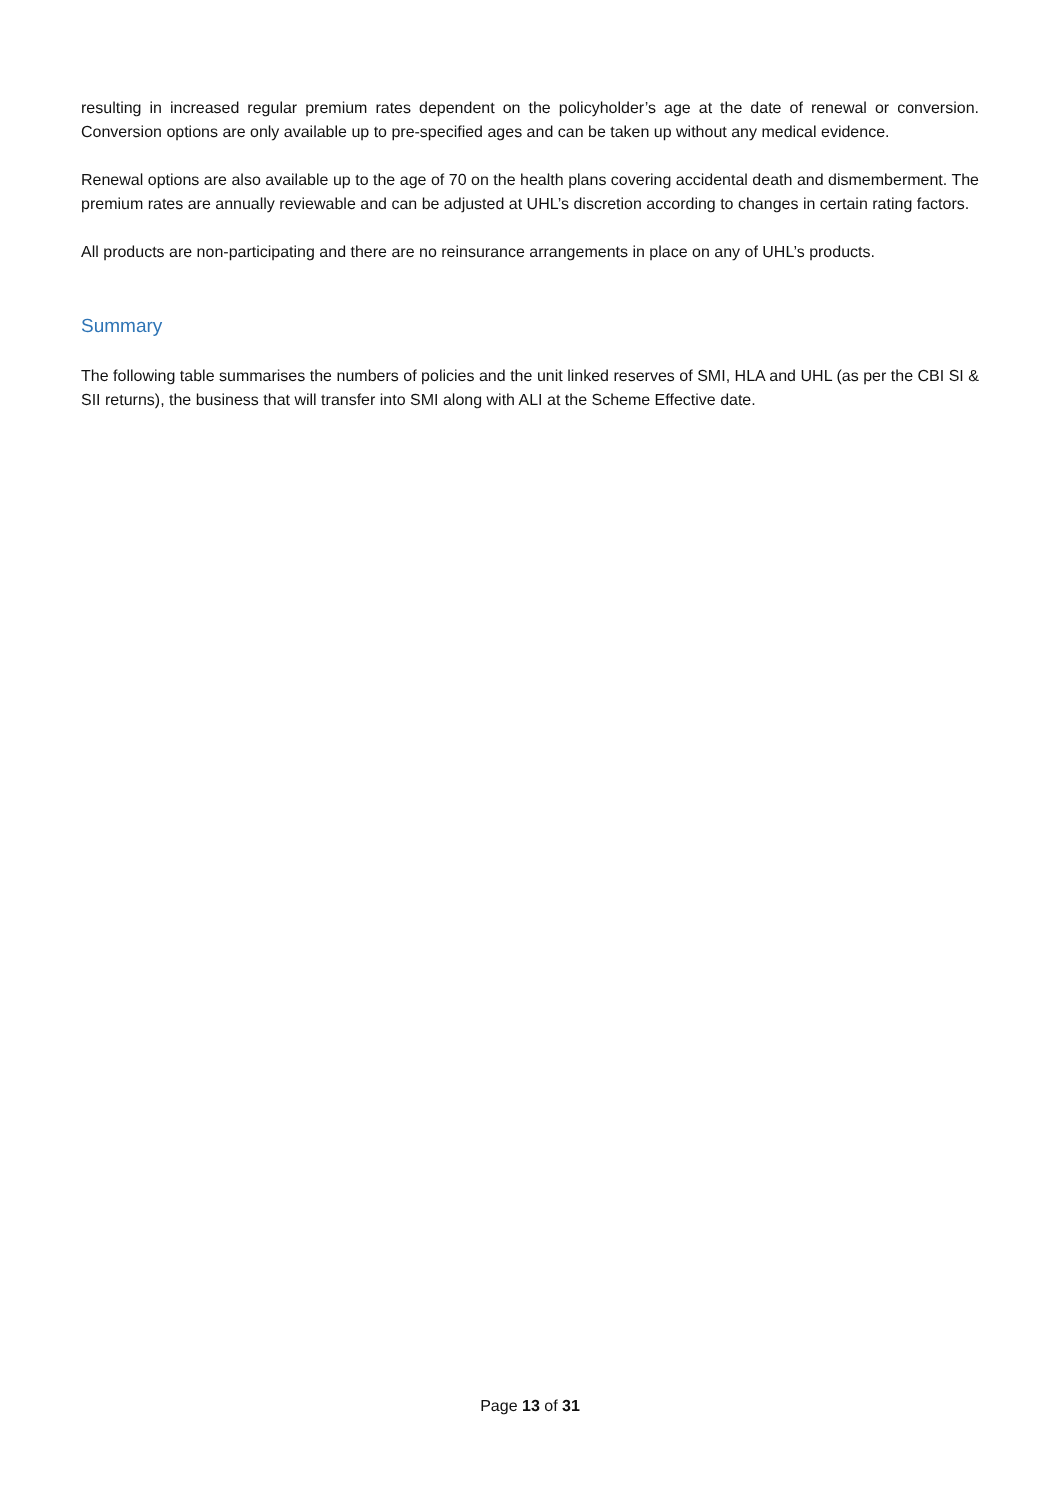resulting in increased regular premium rates dependent on the policyholder’s age at the date of renewal or conversion. Conversion options are only available up to pre-specified ages and can be taken up without any medical evidence.
Renewal options are also available up to the age of 70 on the health plans covering accidental death and dismemberment. The premium rates are annually reviewable and can be adjusted at UHL’s discretion according to changes in certain rating factors.
All products are non-participating and there are no reinsurance arrangements in place on any of UHL’s products.
Summary
The following table summarises the numbers of policies and the unit linked reserves of SMI, HLA and UHL (as per the CBI SI & SII returns), the business that will transfer into SMI along with ALI at the Scheme Effective date.
Page 13 of 31